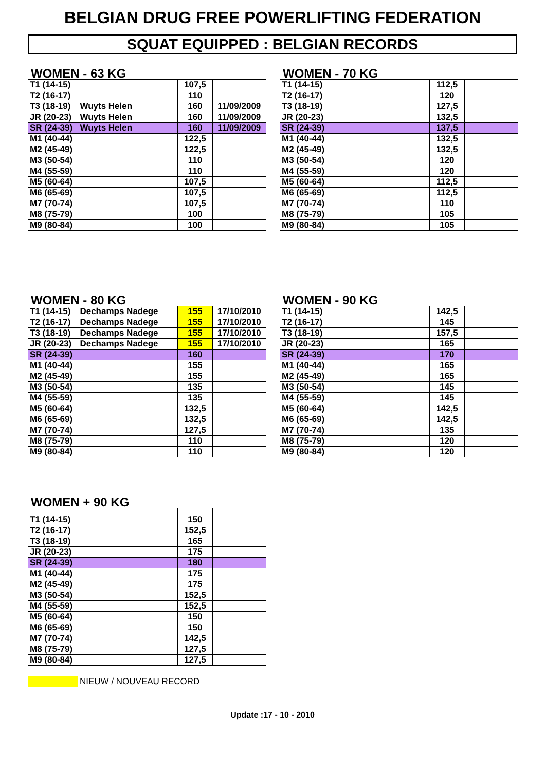BELGIAN DRUG FREE POWERLIFTING FEDERATION
SQUAT EQUIPPED : BELGIAN RECORDS
WOMEN - 63 KG
| T1 (14-15) | | 107,5 | |
| T2 (16-17) | | 110 | |
| T3 (18-19) | Wuyts Helen | 160 | 11/09/2009 |
| JR (20-23) | Wuyts Helen | 160 | 11/09/2009 |
| SR (24-39) | Wuyts Helen | 160 | 11/09/2009 |
| M1 (40-44) | | 122,5 | |
| M2 (45-49) | | 122,5 | |
| M3 (50-54) | | 110 | |
| M4 (55-59) | | 110 | |
| M5 (60-64) | | 107,5 | |
| M6 (65-69) | | 107,5 | |
| M7 (70-74) | | 107,5 | |
| M8 (75-79) | | 100 | |
| M9 (80-84) | | 100 | |
WOMEN - 70 KG
| T1 (14-15) | | 112,5 | |
| T2 (16-17) | | 120 | |
| T3 (18-19) | | 127,5 | |
| JR (20-23) | | 132,5 | |
| SR (24-39) | | 137,5 | |
| M1 (40-44) | | 132,5 | |
| M2 (45-49) | | 132,5 | |
| M3 (50-54) | | 120 | |
| M4 (55-59) | | 120 | |
| M5 (60-64) | | 112,5 | |
| M6 (65-69) | | 112,5 | |
| M7 (70-74) | | 110 | |
| M8 (75-79) | | 105 | |
| M9 (80-84) | | 105 | |
WOMEN - 80 KG
| T1 (14-15) | Dechamps Nadege | 155 | 17/10/2010 |
| T2 (16-17) | Dechamps Nadege | 155 | 17/10/2010 |
| T3 (18-19) | Dechamps Nadege | 155 | 17/10/2010 |
| JR (20-23) | Dechamps Nadege | 155 | 17/10/2010 |
| SR (24-39) | | 160 | |
| M1 (40-44) | | 155 | |
| M2 (45-49) | | 155 | |
| M3 (50-54) | | 135 | |
| M4 (55-59) | | 135 | |
| M5 (60-64) | | 132,5 | |
| M6 (65-69) | | 132,5 | |
| M7 (70-74) | | 127,5 | |
| M8 (75-79) | | 110 | |
| M9 (80-84) | | 110 | |
WOMEN - 90 KG
| T1 (14-15) | | 142,5 | |
| T2 (16-17) | | 145 | |
| T3 (18-19) | | 157,5 | |
| JR (20-23) | | 165 | |
| SR (24-39) | | 170 | |
| M1 (40-44) | | 165 | |
| M2 (45-49) | | 165 | |
| M3 (50-54) | | 145 | |
| M4 (55-59) | | 145 | |
| M5 (60-64) | | 142,5 | |
| M6 (65-69) | | 142,5 | |
| M7 (70-74) | | 135 | |
| M8 (75-79) | | 120 | |
| M9 (80-84) | | 120 | |
WOMEN + 90 KG
| T1 (14-15) | | 150 | |
| T2 (16-17) | | 152,5 | |
| T3 (18-19) | | 165 | |
| JR (20-23) | | 175 | |
| SR (24-39) | | 180 | |
| M1 (40-44) | | 175 | |
| M2 (45-49) | | 175 | |
| M3 (50-54) | | 152,5 | |
| M4 (55-59) | | 152,5 | |
| M5 (60-64) | | 150 | |
| M6 (65-69) | | 150 | |
| M7 (70-74) | | 142,5 | |
| M8 (75-79) | | 127,5 | |
| M9 (80-84) | | 127,5 | |
NIEUW / NOUVEAU RECORD
Update :17 - 10 - 2010